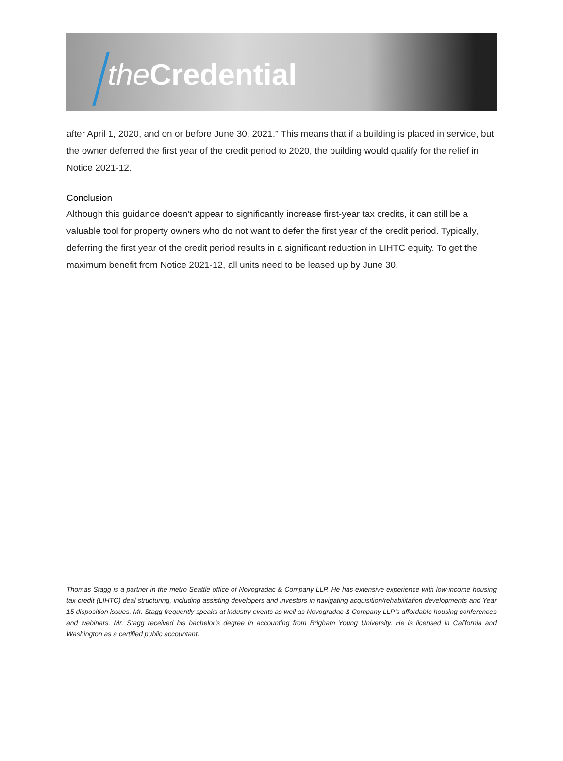the Credential
after April 1, 2020, and on or before June 30, 2021.” This means that if a building is placed in service, but the owner deferred the first year of the credit period to 2020, the building would qualify for the relief in Notice 2021-12.
Conclusion
Although this guidance doesn’t appear to significantly increase first-year tax credits, it can still be a valuable tool for property owners who do not want to defer the first year of the credit period. Typically, deferring the first year of the credit period results in a significant reduction in LIHTC equity. To get the maximum benefit from Notice 2021-12, all units need to be leased up by June 30.
Thomas Stagg is a partner in the metro Seattle office of Novogradac & Company LLP. He has extensive experience with low-income housing tax credit (LIHTC) deal structuring, including assisting developers and investors in navigating acquisition/rehabilitation developments and Year 15 disposition issues. Mr. Stagg frequently speaks at industry events as well as Novogradac & Company LLP’s affordable housing conferences and webinars. Mr. Stagg received his bachelor’s degree in accounting from Brigham Young University. He is licensed in California and Washington as a certified public accountant.